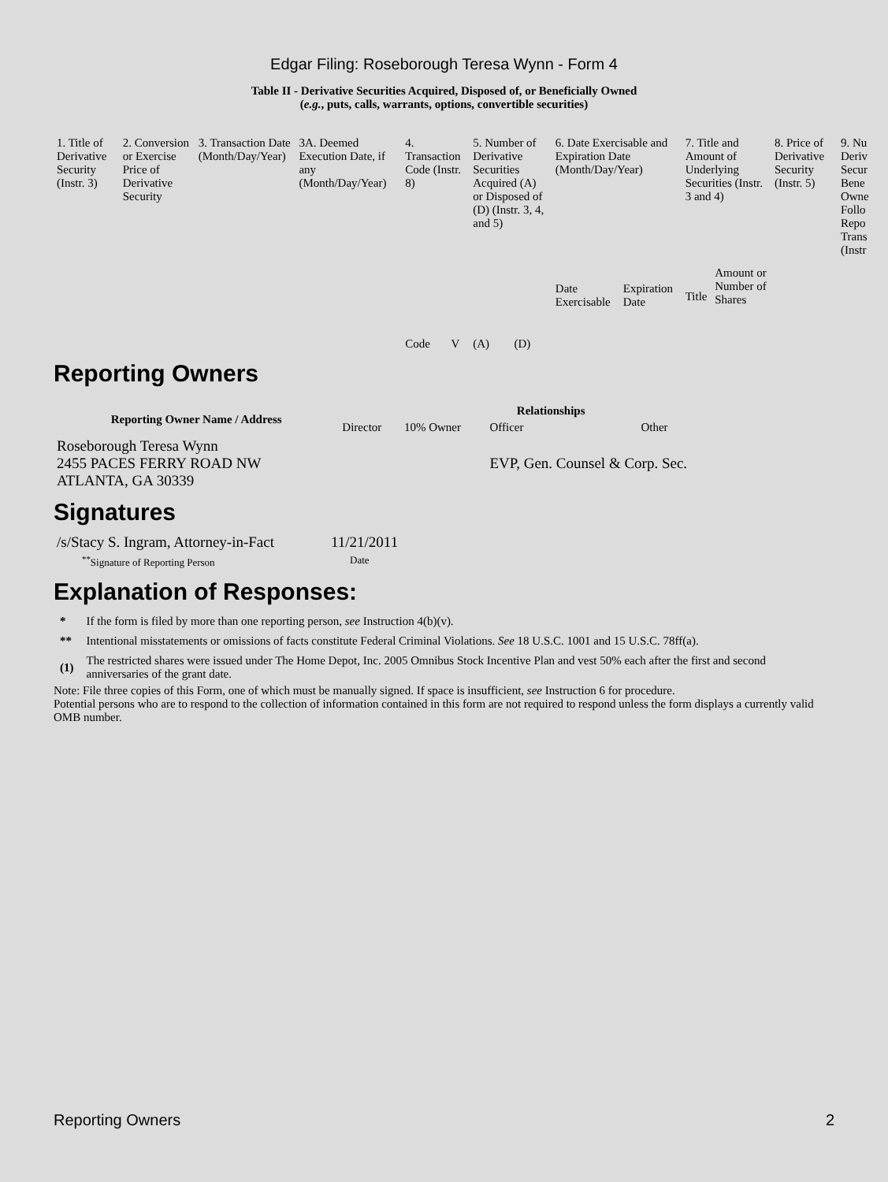Edgar Filing: Roseborough Teresa Wynn - Form 4
Table II - Derivative Securities Acquired, Disposed of, or Beneficially Owned
(e.g., puts, calls, warrants, options, convertible securities)
| 1. Title of Derivative Security (Instr. 3) | 2. Conversion or Exercise Price of Derivative Security | 3. Transaction Date (Month/Day/Year) | 3A. Deemed Execution Date, if any (Month/Day/Year) | 4. Transaction Code (Instr. 8) | | 5. Number of Derivative Securities Acquired (A) or Disposed of (D) (Instr. 3, 4, and 5) | | 6. Date Exercisable and Expiration Date (Month/Day/Year) | | 7. Title and Amount of Underlying Securities (Instr. 3 and 4) | | 8. Price of Derivative Security (Instr. 5) | 9. Nu Deriv Secur Bene Owne Follo Repo Trans (Instr |
| --- | --- | --- | --- | --- | --- | --- | --- | --- | --- | --- | --- | --- | --- |
| | | | | Code | V | (A) | (D) | Date Exercisable | Expiration Date | Title | Amount or Number of Shares | | |
Reporting Owners
| Reporting Owner Name / Address | Relationships | | | |
| --- | --- | --- | --- | --- |
| | Director | 10% Owner | Officer | Other |
| Roseborough Teresa Wynn 2455 PACES FERRY ROAD NW ATLANTA, GA 30339 | | | EVP, Gen. Counsel & Corp. Sec. | |
Signatures
| /s/Stacy S. Ingram, Attorney-in-Fact | 11/21/2011 |
| <sup>**</sup> Signature of Reporting Person | Date |
Explanation of Responses:
| * | If the form is filed by more than one reporting person, see Instruction 4(b)(v). |
| ** | Intentional misstatements or omissions of facts constitute Federal Criminal Violations. See 18 U.S.C. 1001 and 15 U.S.C. 78ff(a). |
| (1) | The restricted shares were issued under The Home Depot, Inc. 2005 Omnibus Stock Incentive Plan and vest 50% each after the first and second anniversaries of the grant date. |
Note: File three copies of this Form, one of which must be manually signed. If space is insufficient, see Instruction 6 for procedure.
Potential persons who are to respond to the collection of information contained in this form are not required to respond unless the form displays a currently valid OMB number.
Reporting Owners 2